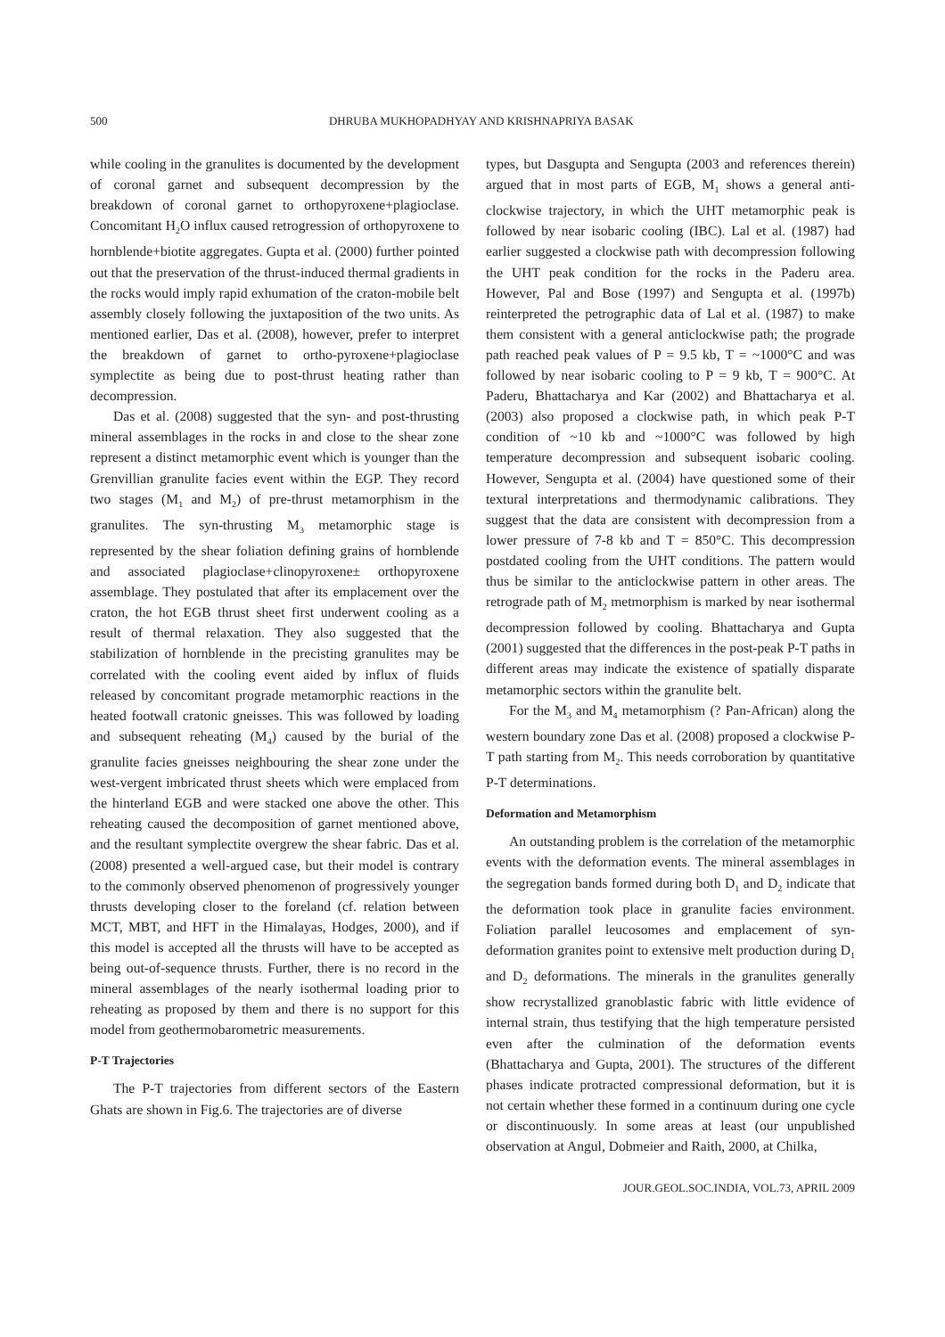500 DHRUBA MUKHOPADHYAY AND KRISHNAPRIYA BASAK
while cooling in the granulites is documented by the development of coronal garnet and subsequent decompression by the breakdown of coronal garnet to orthopyroxene+plagioclase. Concomitant H<sub>2</sub>O influx caused retrogression of orthopyroxene to hornblende+biotite aggregates. Gupta et al. (2000) further pointed out that the preservation of the thrust-induced thermal gradients in the rocks would imply rapid exhumation of the craton-mobile belt assembly closely following the juxtaposition of the two units. As mentioned earlier, Das et al. (2008), however, prefer to interpret the breakdown of garnet to ortho-pyroxene+plagioclase symplectite as being due to post-thrust heating rather than decompression.
Das et al. (2008) suggested that the syn- and post-thrusting mineral assemblages in the rocks in and close to the shear zone represent a distinct metamorphic event which is younger than the Grenvillian granulite facies event within the EGP. They record two stages (M<sub>1</sub> and M<sub>2</sub>) of pre-thrust metamorphism in the granulites. The syn-thrusting M<sub>3</sub> metamorphic stage is represented by the shear foliation defining grains of hornblende and associated plagioclase+clinopyroxene± orthopyroxene assemblage. They postulated that after its emplacement over the craton, the hot EGB thrust sheet first underwent cooling as a result of thermal relaxation. They also suggested that the stabilization of hornblende in the precisting granulites may be correlated with the cooling event aided by influx of fluids released by concomitant prograde metamorphic reactions in the heated footwall cratonic gneisses. This was followed by loading and subsequent reheating (M<sub>4</sub>) caused by the burial of the granulite facies gneisses neighbouring the shear zone under the west-vergent imbricated thrust sheets which were emplaced from the hinterland EGB and were stacked one above the other. This reheating caused the decomposition of garnet mentioned above, and the resultant symplectite overgrew the shear fabric. Das et al. (2008) presented a well-argued case, but their model is contrary to the commonly observed phenomenon of progressively younger thrusts developing closer to the foreland (cf. relation between MCT, MBT, and HFT in the Himalayas, Hodges, 2000), and if this model is accepted all the thrusts will have to be accepted as being out-of-sequence thrusts. Further, there is no record in the mineral assemblages of the nearly isothermal loading prior to reheating as proposed by them and there is no support for this model from geothermobarometric measurements.
P-T Trajectories
The P-T trajectories from different sectors of the Eastern Ghats are shown in Fig.6. The trajectories are of diverse
types, but Dasgupta and Sengupta (2003 and references therein) argued that in most parts of EGB, M<sub>1</sub> shows a general anti-clockwise trajectory, in which the UHT metamorphic peak is followed by near isobaric cooling (IBC). Lal et al. (1987) had earlier suggested a clockwise path with decompression following the UHT peak condition for the rocks in the Paderu area. However, Pal and Bose (1997) and Sengupta et al. (1997b) reinterpreted the petrographic data of Lal et al. (1987) to make them consistent with a general anticlockwise path; the prograde path reached peak values of P = 9.5 kb, T = ~1000°C and was followed by near isobaric cooling to P = 9 kb, T = 900°C. At Paderu, Bhattacharya and Kar (2002) and Bhattacharya et al. (2003) also proposed a clockwise path, in which peak P-T condition of ~10 kb and ~1000°C was followed by high temperature decompression and subsequent isobaric cooling. However, Sengupta et al. (2004) have questioned some of their textural interpretations and thermodynamic calibrations. They suggest that the data are consistent with decompression from a lower pressure of 7-8 kb and T = 850°C. This decompression postdated cooling from the UHT conditions. The pattern would thus be similar to the anticlockwise pattern in other areas. The retrograde path of M<sub>2</sub> metmorphism is marked by near isothermal decompression followed by cooling. Bhattacharya and Gupta (2001) suggested that the differences in the post-peak P-T paths in different areas may indicate the existence of spatially disparate metamorphic sectors within the granulite belt.
For the M<sub>3</sub> and M<sub>4</sub> metamorphism (? Pan-African) along the western boundary zone Das et al. (2008) proposed a clockwise P-T path starting from M<sub>2</sub>. This needs corroboration by quantitative P-T determinations.
Deformation and Metamorphism
An outstanding problem is the correlation of the metamorphic events with the deformation events. The mineral assemblages in the segregation bands formed during both D<sub>1</sub> and D<sub>2</sub> indicate that the deformation took place in granulite facies environment. Foliation parallel leucosomes and emplacement of syn-deformation granites point to extensive melt production during D<sub>1</sub> and D<sub>2</sub> deformations. The minerals in the granulites generally show recrystallized granoblastic fabric with little evidence of internal strain, thus testifying that the high temperature persisted even after the culmination of the deformation events (Bhattacharya and Gupta, 2001). The structures of the different phases indicate protracted compressional deformation, but it is not certain whether these formed in a continuum during one cycle or discontinuously. In some areas at least (our unpublished observation at Angul, Dobmeier and Raith, 2000, at Chilka,
JOUR.GEOL.SOC.INDIA, VOL.73, APRIL 2009